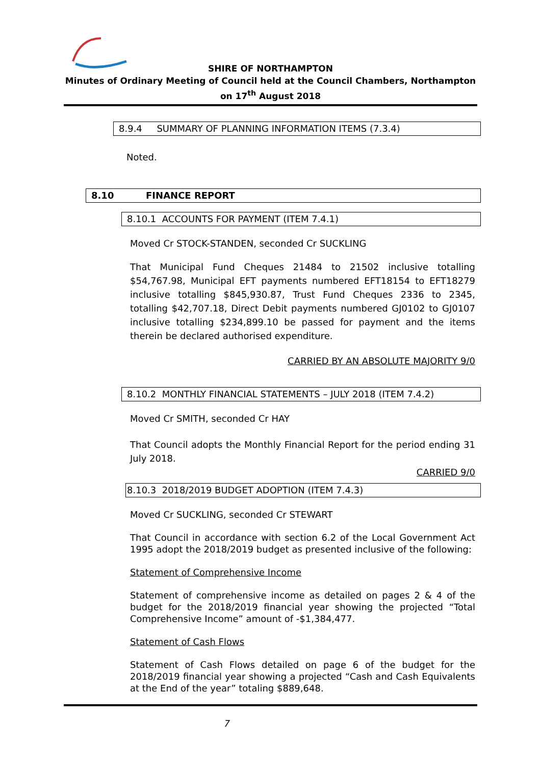SHIRE OF NORTHAMPTON
Minutes of Ordinary Meeting of Council held at the Council Chambers, Northampton on 17<sup>th</sup> August 2018
8.9.4 SUMMARY OF PLANNING INFORMATION ITEMS (7.3.4)
Noted.
8.10 FINANCE REPORT
8.10.1 ACCOUNTS FOR PAYMENT (ITEM 7.4.1)
Moved Cr STOCK-STANDEN, seconded Cr SUCKLING
That Municipal Fund Cheques 21484 to 21502 inclusive totalling $54,767.98, Municipal EFT payments numbered EFT18154 to EFT18279 inclusive totalling $845,930.87, Trust Fund Cheques 2336 to 2345, totalling $42,707.18, Direct Debit payments numbered GJ0102 to GJ0107 inclusive totalling $234,899.10 be passed for payment and the items therein be declared authorised expenditure.
CARRIED BY AN ABSOLUTE MAJORITY 9/0
8.10.2 MONTHLY FINANCIAL STATEMENTS – JULY 2018 (ITEM 7.4.2)
Moved Cr SMITH, seconded Cr HAY
That Council adopts the Monthly Financial Report for the period ending 31 July 2018.
CARRIED 9/0
8.10.3 2018/2019 BUDGET ADOPTION (ITEM 7.4.3)
Moved Cr SUCKLING, seconded Cr STEWART
That Council in accordance with section 6.2 of the Local Government Act 1995 adopt the 2018/2019 budget as presented inclusive of the following:
Statement of Comprehensive Income
Statement of comprehensive income as detailed on pages 2 & 4 of the budget for the 2018/2019 financial year showing the projected “Total Comprehensive Income” amount of -$1,384,477.
Statement of Cash Flows
Statement of Cash Flows detailed on page 6 of the budget for the 2018/2019 financial year showing a projected “Cash and Cash Equivalents at the End of the year” totaling $889,648.
7